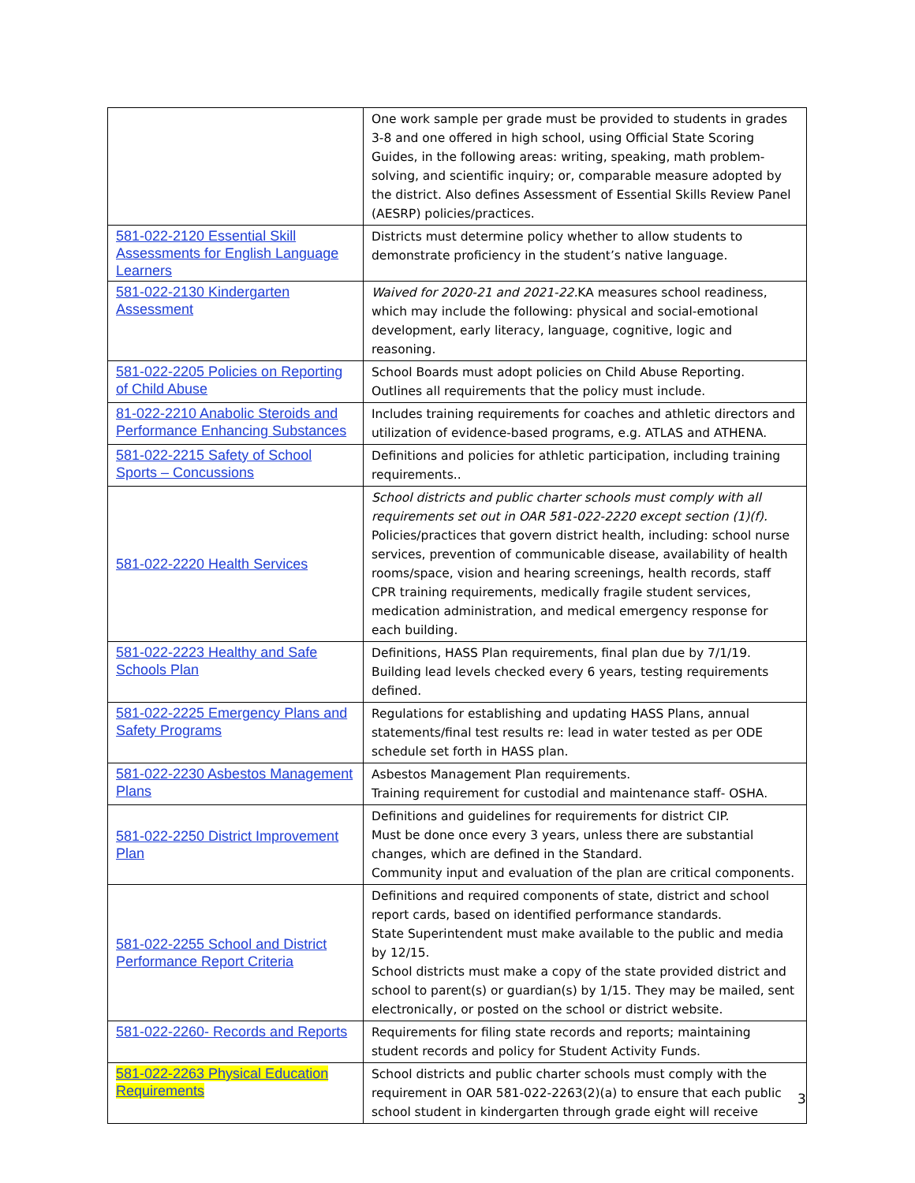| | One work sample per grade must be provided to students in grades 3-8 and one offered in high school, using Official State Scoring Guides, in the following areas: writing, speaking, math problem-solving, and scientific inquiry; or, comparable measure adopted by the district. Also defines Assessment of Essential Skills Review Panel (AESRP) policies/practices. |
| 581-022-2120 Essential Skill Assessments for English Language Learners | Districts must determine policy whether to allow students to demonstrate proficiency in the student’s native language. |
| 581-022-2130 Kindergarten Assessment | Waived for 2020-21 and 2021-22. KA measures school readiness, which may include the following: physical and social-emotional development, early literacy, language, cognitive, logic and reasoning. |
| 581-022-2205 Policies on Reporting of Child Abuse | School Boards must adopt policies on Child Abuse Reporting. Outlines all requirements that the policy must include. |
| 81-022-2210 Anabolic Steroids and Performance Enhancing Substances | Includes training requirements for coaches and athletic directors and utilization of evidence-based programs, e.g. ATLAS and ATHENA. |
| 581-022-2215 Safety of School Sports – Concussions | Definitions and policies for athletic participation, including training requirements.. |
| 581-022-2220 Health Services | School districts and public charter schools must comply with all requirements set out in OAR 581-022-2220 except section (1)(f). Policies/practices that govern district health, including: school nurse services, prevention of communicable disease, availability of health rooms/space, vision and hearing screenings, health records, staff CPR training requirements, medically fragile student services, medication administration, and medical emergency response for each building. |
| 581-022-2223 Healthy and Safe Schools Plan | Definitions, HASS Plan requirements, final plan due by 7/1/19. Building lead levels checked every 6 years, testing requirements defined. |
| 581-022-2225 Emergency Plans and Safety Programs | Regulations for establishing and updating HASS Plans, annual statements/final test results re: lead in water tested as per ODE schedule set forth in HASS plan. |
| 581-022-2230 Asbestos Management Plans | Asbestos Management Plan requirements. Training requirement for custodial and maintenance staff- OSHA. |
| 581-022-2250 District Improvement Plan | Definitions and guidelines for requirements for district CIP. Must be done once every 3 years, unless there are substantial changes, which are defined in the Standard. Community input and evaluation of the plan are critical components. |
| 581-022-2255 School and District Performance Report Criteria | Definitions and required components of state, district and school report cards, based on identified performance standards. State Superintendent must make available to the public and media by 12/15. School districts must make a copy of the state provided district and school to parent(s) or guardian(s) by 1/15. They may be mailed, sent electronically, or posted on the school or district website. |
| 581-022-2260- Records and Reports | Requirements for filing state records and reports; maintaining student records and policy for Student Activity Funds. |
| 581-022-2263 Physical Education Requirements | School districts and public charter schools must comply with the requirement in OAR 581-022-2263(2)(a) to ensure that each public school student in kindergarten through grade eight will receive |
3